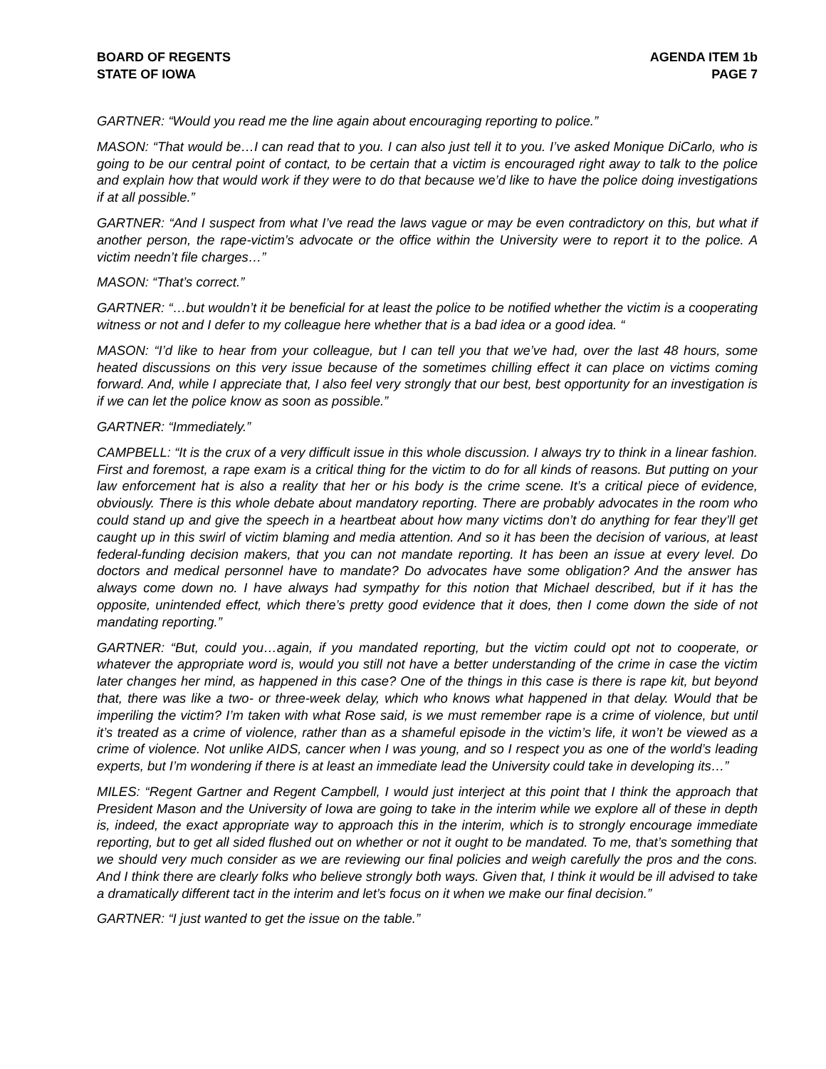BOARD OF REGENTS
STATE OF IOWA
AGENDA ITEM 1b
PAGE 7
GARTNER: “Would you read me the line again about encouraging reporting to police.”
MASON: “That would be…I can read that to you. I can also just tell it to you. I’ve asked Monique DiCarlo, who is going to be our central point of contact, to be certain that a victim is encouraged right away to talk to the police and explain how that would work if they were to do that because we’d like to have the police doing investigations if at all possible.”
GARTNER: “And I suspect from what I’ve read the laws vague or may be even contradictory on this, but what if another person, the rape-victim’s advocate or the office within the University were to report it to the police. A victim needn’t file charges…”
MASON: “That’s correct.”
GARTNER: “…but wouldn’t it be beneficial for at least the police to be notified whether the victim is a cooperating witness or not and I defer to my colleague here whether that is a bad idea or a good idea. “
MASON: “I’d like to hear from your colleague, but I can tell you that we’ve had, over the last 48 hours, some heated discussions on this very issue because of the sometimes chilling effect it can place on victims coming forward. And, while I appreciate that, I also feel very strongly that our best, best opportunity for an investigation is if we can let the police know as soon as possible.”
GARTNER: “Immediately.”
CAMPBELL: “It is the crux of a very difficult issue in this whole discussion. I always try to think in a linear fashion. First and foremost, a rape exam is a critical thing for the victim to do for all kinds of reasons. But putting on your law enforcement hat is also a reality that her or his body is the crime scene. It’s a critical piece of evidence, obviously. There is this whole debate about mandatory reporting. There are probably advocates in the room who could stand up and give the speech in a heartbeat about how many victims don’t do anything for fear they’ll get caught up in this swirl of victim blaming and media attention. And so it has been the decision of various, at least federal-funding decision makers, that you can not mandate reporting. It has been an issue at every level. Do doctors and medical personnel have to mandate? Do advocates have some obligation? And the answer has always come down no. I have always had sympathy for this notion that Michael described, but if it has the opposite, unintended effect, which there’s pretty good evidence that it does, then I come down the side of not mandating reporting.”
GARTNER: “But, could you…again, if you mandated reporting, but the victim could opt not to cooperate, or whatever the appropriate word is, would you still not have a better understanding of the crime in case the victim later changes her mind, as happened in this case? One of the things in this case is there is rape kit, but beyond that, there was like a two- or three-week delay, which who knows what happened in that delay. Would that be imperiling the victim? I’m taken with what Rose said, is we must remember rape is a crime of violence, but until it’s treated as a crime of violence, rather than as a shameful episode in the victim’s life, it won’t be viewed as a crime of violence. Not unlike AIDS, cancer when I was young, and so I respect you as one of the world’s leading experts, but I’m wondering if there is at least an immediate lead the University could take in developing its…”
MILES: “Regent Gartner and Regent Campbell, I would just interject at this point that I think the approach that President Mason and the University of Iowa are going to take in the interim while we explore all of these in depth is, indeed, the exact appropriate way to approach this in the interim, which is to strongly encourage immediate reporting, but to get all sided flushed out on whether or not it ought to be mandated. To me, that’s something that we should very much consider as we are reviewing our final policies and weigh carefully the pros and the cons. And I think there are clearly folks who believe strongly both ways. Given that, I think it would be ill advised to take a dramatically different tact in the interim and let’s focus on it when we make our final decision.”
GARTNER: “I just wanted to get the issue on the table.”